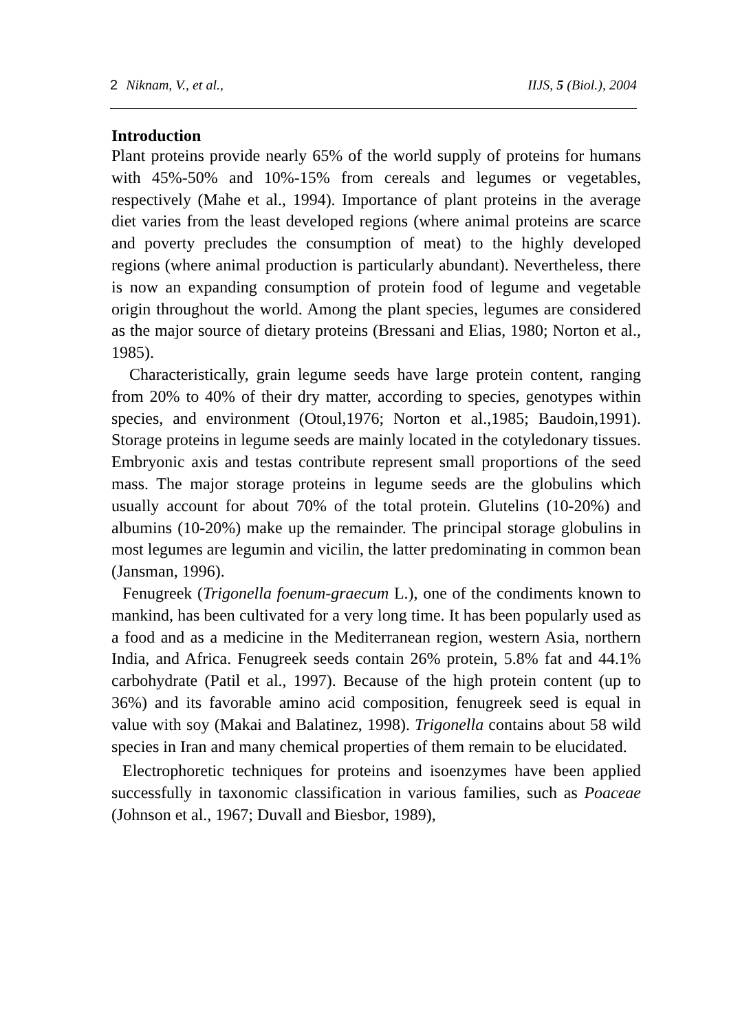2 Niknam, V., et al., IIJS, 5 (Biol.), 2004
Introduction
Plant proteins provide nearly 65% of the world supply of proteins for humans with 45%-50% and 10%-15% from cereals and legumes or vegetables, respectively (Mahe et al., 1994). Importance of plant proteins in the average diet varies from the least developed regions (where animal proteins are scarce and poverty precludes the consumption of meat) to the highly developed regions (where animal production is particularly abundant). Nevertheless, there is now an expanding consumption of protein food of legume and vegetable origin throughout the world. Among the plant species, legumes are considered as the major source of dietary proteins (Bressani and Elias, 1980; Norton et al., 1985).
Characteristically, grain legume seeds have large protein content, ranging from 20% to 40% of their dry matter, according to species, genotypes within species, and environment (Otoul,1976; Norton et al.,1985; Baudoin,1991). Storage proteins in legume seeds are mainly located in the cotyledonary tissues. Embryonic axis and testas contribute represent small proportions of the seed mass. The major storage proteins in legume seeds are the globulins which usually account for about 70% of the total protein. Glutelins (10-20%) and albumins (10-20%) make up the remainder. The principal storage globulins in most legumes are legumin and vicilin, the latter predominating in common bean (Jansman, 1996).
Fenugreek (Trigonella foenum-graecum L.), one of the condiments known to mankind, has been cultivated for a very long time. It has been popularly used as a food and as a medicine in the Mediterranean region, western Asia, northern India, and Africa. Fenugreek seeds contain 26% protein, 5.8% fat and 44.1% carbohydrate (Patil et al., 1997). Because of the high protein content (up to 36%) and its favorable amino acid composition, fenugreek seed is equal in value with soy (Makai and Balatinez, 1998). Trigonella contains about 58 wild species in Iran and many chemical properties of them remain to be elucidated.
Electrophoretic techniques for proteins and isoenzymes have been applied successfully in taxonomic classification in various families, such as Poaceae (Johnson et al., 1967; Duvall and Biesbor, 1989),